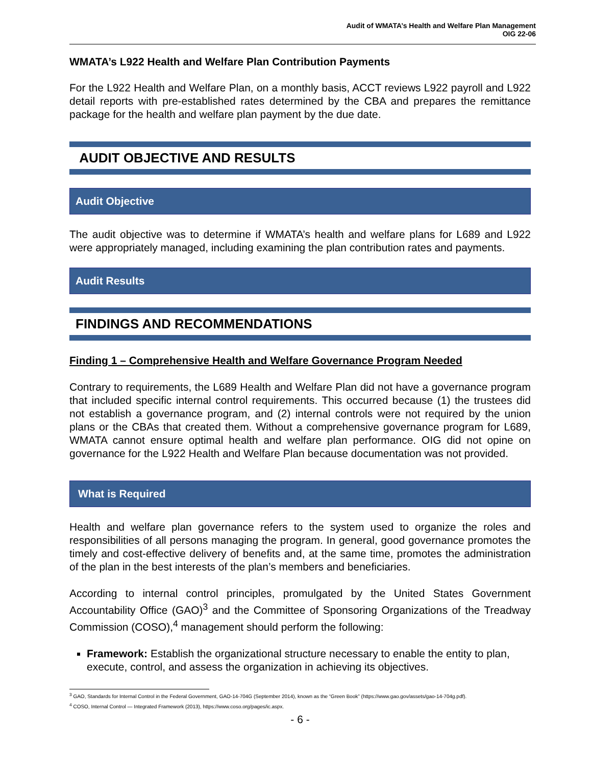Audit of WMATA’s Health and Welfare Plan Management
OIG 22-06
WMATA’s L922 Health and Welfare Plan Contribution Payments
For the L922 Health and Welfare Plan, on a monthly basis, ACCT reviews L922 payroll and L922 detail reports with pre-established rates determined by the CBA and prepares the remittance package for the health and welfare plan payment by the due date.
AUDIT OBJECTIVE AND RESULTS
Audit Objective
The audit objective was to determine if WMATA’s health and welfare plans for L689 and L922 were appropriately managed, including examining the plan contribution rates and payments.
Audit Results
FINDINGS AND RECOMMENDATIONS
Finding 1 – Comprehensive Health and Welfare Governance Program Needed
Contrary to requirements, the L689 Health and Welfare Plan did not have a governance program that included specific internal control requirements. This occurred because (1) the trustees did not establish a governance program, and (2) internal controls were not required by the union plans or the CBAs that created them. Without a comprehensive governance program for L689, WMATA cannot ensure optimal health and welfare plan performance. OIG did not opine on governance for the L922 Health and Welfare Plan because documentation was not provided.
What is Required
Health and welfare plan governance refers to the system used to organize the roles and responsibilities of all persons managing the program. In general, good governance promotes the timely and cost-effective delivery of benefits and, at the same time, promotes the administration of the plan in the best interests of the plan’s members and beneficiaries.
According to internal control principles, promulgated by the United States Government Accountability Office (GAO)<sup>3</sup> and the Committee of Sponsoring Organizations of the Treadway Commission (COSO),<sup>4</sup> management should perform the following:
Framework: Establish the organizational structure necessary to enable the entity to plan, execute, control, and assess the organization in achieving its objectives.
<sup>3</sup> GAO, Standards for Internal Control in the Federal Government, GAO-14-704G (September 2014), known as the “Green Book” (https://www.gao.gov/assets/gao-14-704g.pdf).
<sup>4</sup> COSO, Internal Control — Integrated Framework (2013), https://www.coso.org/pages/ic.aspx.
- 6 -